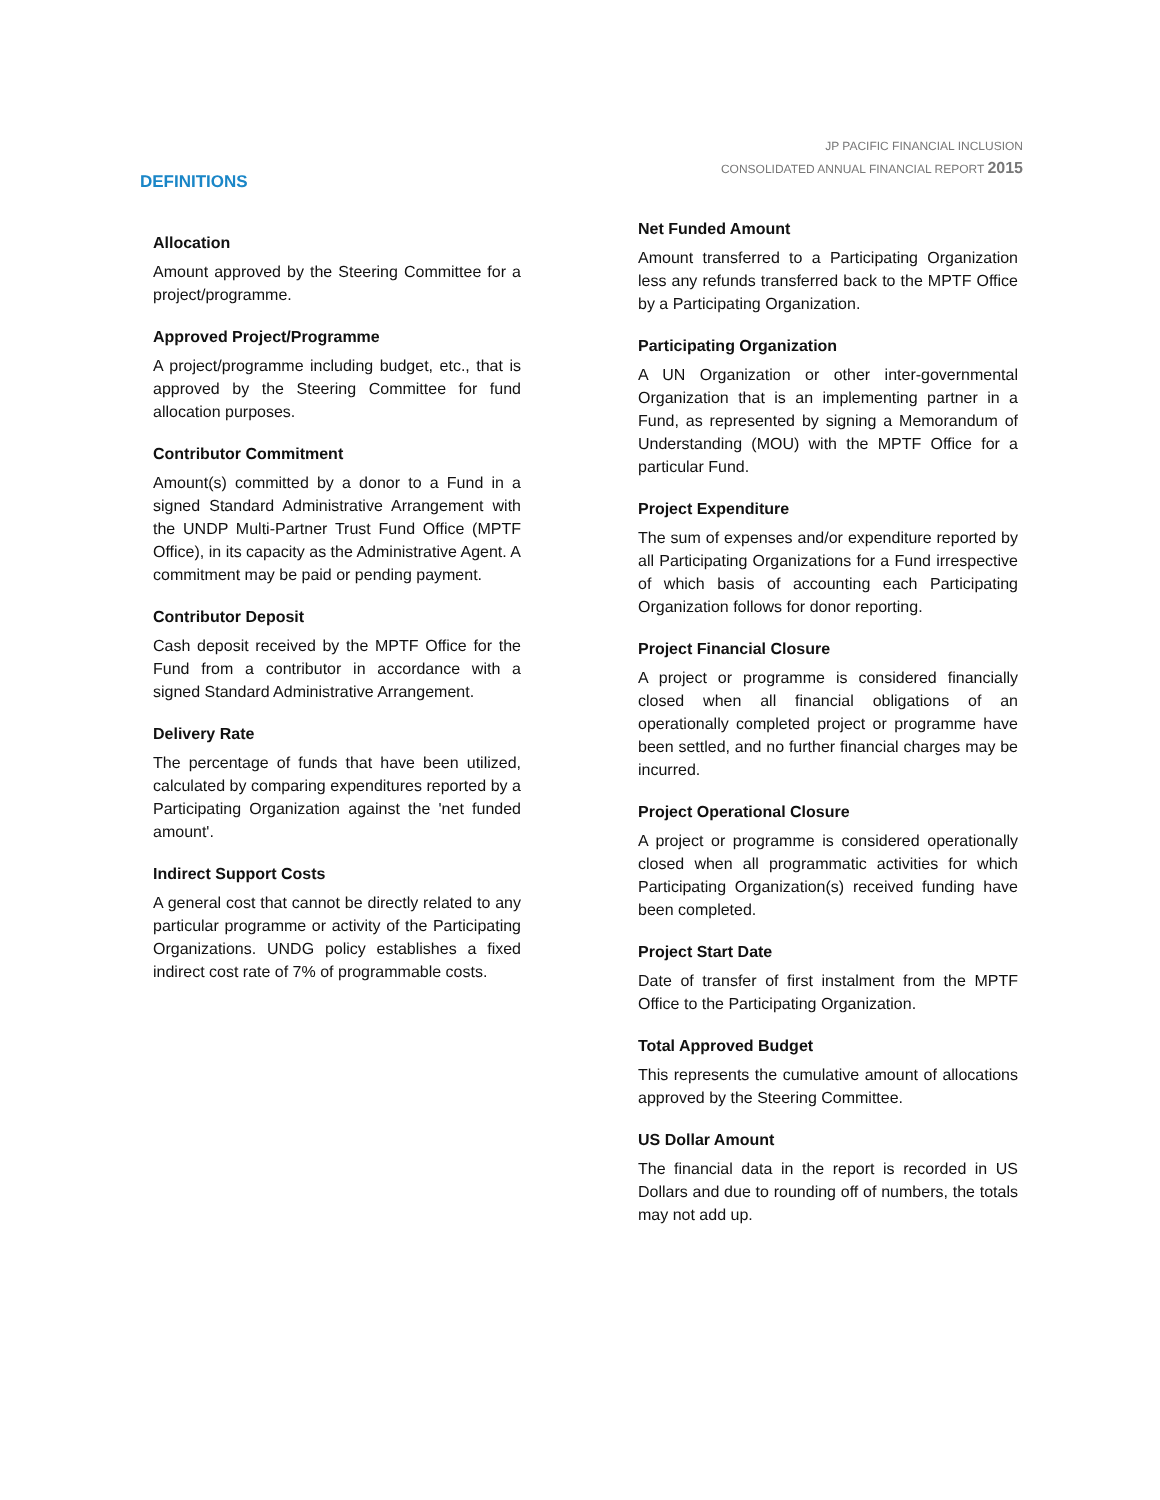JP PACIFIC FINANCIAL INCLUSION
CONSOLIDATED ANNUAL FINANCIAL REPORT 2015
DEFINITIONS
Allocation
Amount approved by the Steering Committee for a project/programme.
Approved Project/Programme
A project/programme including budget, etc., that is approved by the Steering Committee for fund allocation purposes.
Contributor Commitment
Amount(s) committed by a donor to a Fund in a signed Standard Administrative Arrangement with the UNDP Multi-Partner Trust Fund Office (MPTF Office), in its capacity as the Administrative Agent. A commitment may be paid or pending payment.
Contributor Deposit
Cash deposit received by the MPTF Office for the Fund from a contributor in accordance with a signed Standard Administrative Arrangement.
Delivery Rate
The percentage of funds that have been utilized, calculated by comparing expenditures reported by a Participating Organization against the 'net funded amount'.
Indirect Support Costs
A general cost that cannot be directly related to any particular programme or activity of the Participating Organizations. UNDG policy establishes a fixed indirect cost rate of 7% of programmable costs.
Net Funded Amount
Amount transferred to a Participating Organization less any refunds transferred back to the MPTF Office by a Participating Organization.
Participating Organization
A UN Organization or other inter-governmental Organization that is an implementing partner in a Fund, as represented by signing a Memorandum of Understanding (MOU) with the MPTF Office for a particular Fund.
Project Expenditure
The sum of expenses and/or expenditure reported by all Participating Organizations for a Fund irrespective of which basis of accounting each Participating Organization follows for donor reporting.
Project Financial Closure
A project or programme is considered financially closed when all financial obligations of an operationally completed project or programme have been settled, and no further financial charges may be incurred.
Project Operational Closure
A project or programme is considered operationally closed when all programmatic activities for which Participating Organization(s) received funding have been completed.
Project Start Date
Date of transfer of first instalment from the MPTF Office to the Participating Organization.
Total Approved Budget
This represents the cumulative amount of allocations approved by the Steering Committee.
US Dollar Amount
The financial data in the report is recorded in US Dollars and due to rounding off of numbers, the totals may not add up.